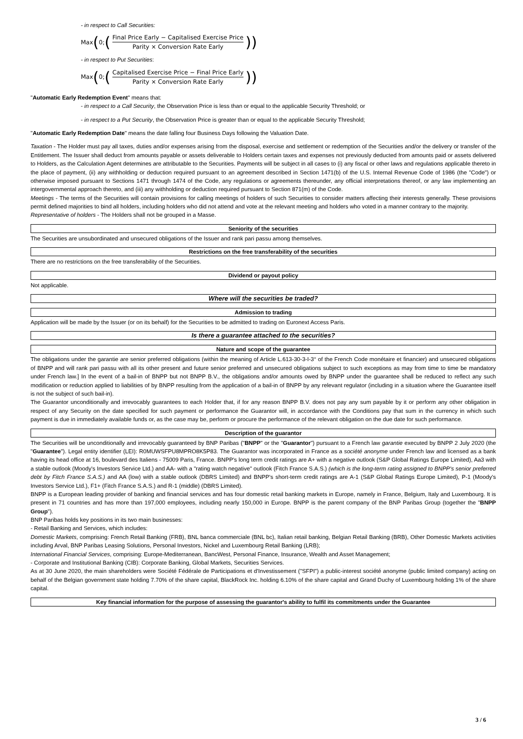- in respect to Call Securities:
Max (0; (Final Price Early − Capitalised Exercise Price Parity × Conversion Rate Early))
- in respect to Put Securities:
Max (0; (Capitalised Exercise Price − Final Price Early Parity × Conversion Rate Early))
"Automatic Early Redemption Event" means that:
- in respect to a Call Security, the Observation Price is less than or equal to the applicable Security Threshold; or
- in respect to a Put Security, the Observation Price is greater than or equal to the applicable Security Threshold;
"Automatic Early Redemption Date" means the date falling four Business Days following the Valuation Date.
Taxation - The Holder must pay all taxes, duties and/or expenses arising from the disposal, exercise and settlement or redemption of the Securities and/or the delivery or transfer of the Entitlement. The Issuer shall deduct from amounts payable or assets deliverable to Holders certain taxes and expenses not previously deducted from amounts paid or assets delivered to Holders, as the Calculation Agent determines are attributable to the Securities. Payments will be subject in all cases to (i) any fiscal or other laws and regulations applicable thereto in the place of payment, (ii) any withholding or deduction required pursuant to an agreement described in Section 1471(b) of the U.S. Internal Revenue Code of 1986 (the "Code") or otherwise imposed pursuant to Sections 1471 through 1474 of the Code, any regulations or agreements thereunder, any official interpretations thereof, or any law implementing an intergovernmental approach thereto, and (iii) any withholding or deduction required pursuant to Section 871(m) of the Code.
Meetings - The terms of the Securities will contain provisions for calling meetings of holders of such Securities to consider matters affecting their interests generally. These provisions permit defined majorities to bind all holders, including holders who did not attend and vote at the relevant meeting and holders who voted in a manner contrary to the majority.
Representative of holders - The Holders shall not be grouped in a Masse.
Seniority of the securities
The Securities are unsubordinated and unsecured obligations of the Issuer and rank pari passu among themselves.
Restrictions on the free transferability of the securities
There are no restrictions on the free transferability of the Securities.
Dividend or payout policy
Not applicable.
Where will the securities be traded?
Admission to trading
Application will be made by the Issuer (or on its behalf) for the Securities to be admitted to trading on Euronext Access Paris.
Is there a guarantee attached to the securities?
Nature and scope of the guarantee
The obligations under the garantie are senior preferred obligations (within the meaning of Article L.613-30-3-I-3° of the French Code monétaire et financier) and unsecured obligations of BNPP and will rank pari passu with all its other present and future senior preferred and unsecured obligations subject to such exceptions as may from time to time be mandatory under French law.] In the event of a bail-in of BNPP but not BNPP B.V., the obligations and/or amounts owed by BNPP under the guarantee shall be reduced to reflect any such modification or reduction applied to liabilities of by BNPP resulting from the application of a bail-in of BNPP by any relevant regulator (including in a situation where the Guarantee itself is not the subject of such bail-in).
The Guarantor unconditionally and irrevocably guarantees to each Holder that, if for any reason BNPP B.V. does not pay any sum payable by it or perform any other obligation in respect of any Security on the date specified for such payment or performance the Guarantor will, in accordance with the Conditions pay that sum in the currency in which such payment is due in immediately available funds or, as the case may be, perform or procure the performance of the relevant obligation on the due date for such performance.
Description of the guarantor
The Securities will be unconditionally and irrevocably guaranteed by BNP Paribas ("BNPP" or the "Guarantor") pursuant to a French law garantie executed by BNPP 2 July 2020 (the "Guarantee"). Legal entity identifier (LEI): R0MUWSFPU8MPRO8K5P83. The Guarantor was incorporated in France as a société anonyme under French law and licensed as a bank having its head office at 16, boulevard des Italiens - 75009 Paris, France. BNPP's long term credit ratings are A+ with a negative outlook (S&P Global Ratings Europe Limited), Aa3 with a stable outlook (Moody's Investors Service Ltd.) and AA- with a "rating watch negative" outlook (Fitch France S.A.S.) (which is the long-term rating assigned to BNPP's senior preferred debt by Fitch France S.A.S.) and AA (low) with a stable outlook (DBRS Limited) and BNPP's short-term credit ratings are A-1 (S&P Global Ratings Europe Limited), P-1 (Moody's Investors Service Ltd.), F1+ (Fitch France S.A.S.) and R-1 (middle) (DBRS Limited).
BNPP is a European leading provider of banking and financial services and has four domestic retail banking markets in Europe, namely in France, Belgium, Italy and Luxembourg. It is present in 71 countries and has more than 197,000 employees, including nearly 150,000 in Europe. BNPP is the parent company of the BNP Paribas Group (together the "BNPP Group").
BNP Paribas holds key positions in its two main businesses:
- Retail Banking and Services, which includes:
Domestic Markets, comprising: French Retail Banking (FRB), BNL banca commerciale (BNL bc), Italian retail banking, Belgian Retail Banking (BRB), Other Domestic Markets activities including Arval, BNP Paribas Leasing Solutions, Personal Investors, Nickel and Luxembourg Retail Banking (LRB);
International Financial Services, comprising: Europe-Mediterranean, BancWest, Personal Finance, Insurance, Wealth and Asset Management;
- Corporate and Institutional Banking (CIB): Corporate Banking, Global Markets, Securities Services.
As at 30 June 2020, the main shareholders were Société Fédérale de Participations et d'Investissement ("SFPI") a public-interest société anonyme (public limited company) acting on behalf of the Belgian government state holding 7.70% of the share capital, BlackRock Inc. holding 6.10% of the share capital and Grand Duchy of Luxembourg holding 1% of the share capital.
Key financial information for the purpose of assessing the guarantor's ability to fulfil its commitments under the Guarantee
3 / 6